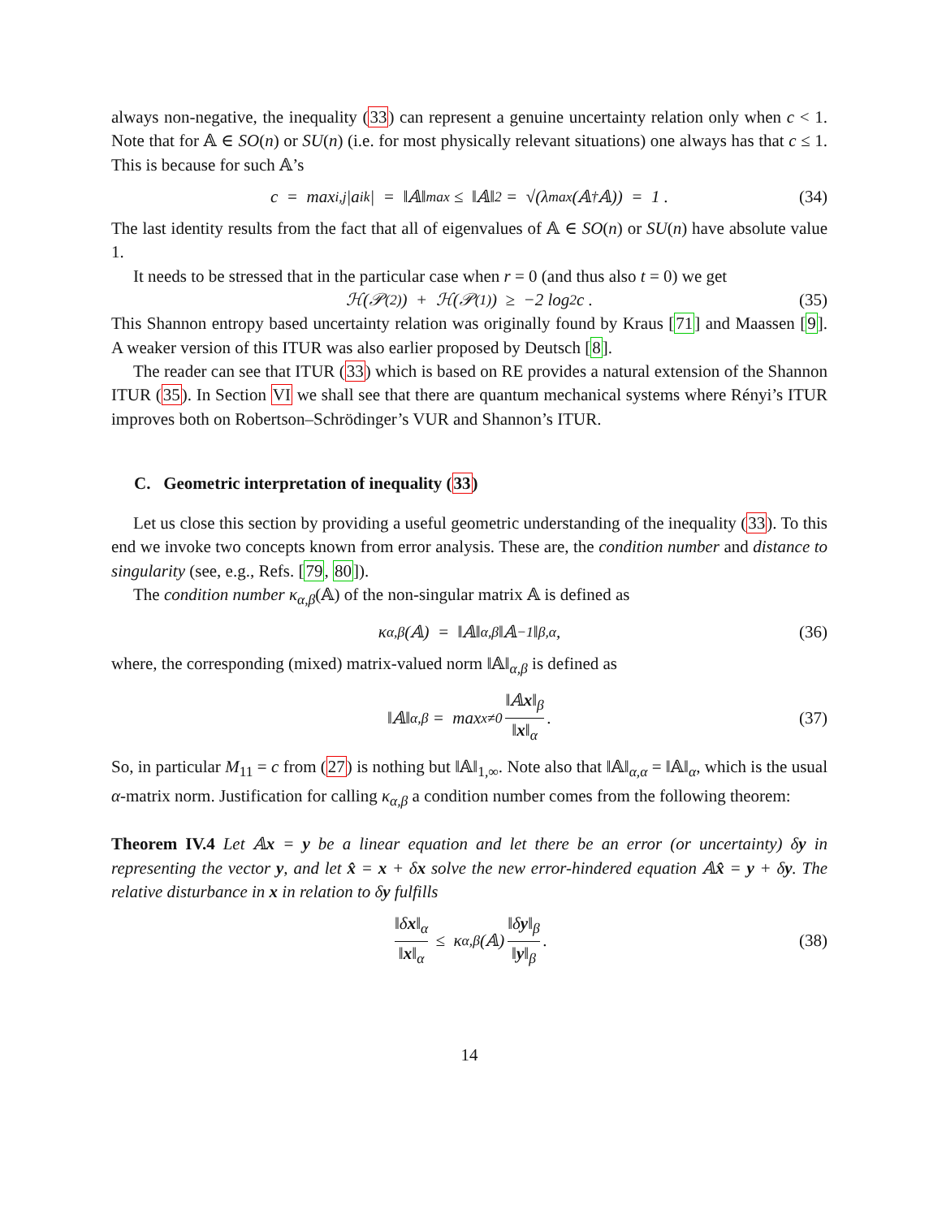always non-negative, the inequality (33) can represent a genuine uncertainty relation only when c < 1. Note that for 𝔸 ∈ SO(n) or SU(n) (i.e. for most physically relevant situations) one always has that c ≤ 1. This is because for such 𝔸’s
c = max<sub>i,j</sub> |a<sub>ik</sub>| = ‖𝔸‖<sub>max</sub> ≤ ‖𝔸‖<sub>2</sub> = √(λ<sub>max</sub>(𝔸<sup>†</sup>𝔸)) = 1 . (34)
The last identity results from the fact that all of eigenvalues of 𝔸 ∈ SO(n) or SU(n) have absolute value 1.
It needs to be stressed that in the particular case when r = 0 (and thus also t = 0) we get
ℋ(𝒫<sup>(2)</sup>) + ℋ(𝒫<sup>(1)</sup>) ≥ −2 log<sub>2</sub> c . (35)
This Shannon entropy based uncertainty relation was originally found by Kraus [71] and Maassen [9]. A weaker version of this ITUR was also earlier proposed by Deutsch [8].
The reader can see that ITUR (33) which is based on RE provides a natural extension of the Shannon ITUR (35). In Section VI we shall see that there are quantum mechanical systems where Rényi’s ITUR improves both on Robertson–Schrödinger’s VUR and Shannon’s ITUR.
C. Geometric interpretation of inequality (33)
Let us close this section by providing a useful geometric understanding of the inequality (33). To this end we invoke two concepts known from error analysis. These are, the condition number and distance to singularity (see, e.g., Refs. [79, 80]).
The condition number κ<sub>α,β</sub>(𝔸) of the non-singular matrix 𝔸 is defined as
κ<sub>α,β</sub>(𝔸) = ‖𝔸‖<sub>α,β</sub>‖𝔸<sup>−1</sup>‖<sub>β,α</sub> , (36)
where, the corresponding (mixed) matrix-valued norm ‖𝔸‖<sub>α,β</sub> is defined as
‖𝔸‖<sub>α,β</sub> = max<sub>x≠0</sub> ‖𝔸x‖<sub>β</sub> ‖x‖<sub>α</sub> . (37)
So, in particular M<sub>11</sub> = c from (27) is nothing but ‖𝔸‖<sub>1,∞</sub>. Note also that ‖𝔸‖<sub>α,α</sub> = ‖𝔸‖<sub>α</sub>, which is the usual α-matrix norm. Justification for calling κ<sub>α,β</sub> a condition number comes from the following theorem:
Theorem IV.4 Let 𝔸x = y be a linear equation and let there be an error (or uncertainty) δy in representing the vector y, and let x̂ = x + δx solve the new error-hindered equation 𝔸x̂ = y + δy. The relative disturbance in x in relation to δy fulfills
‖δx‖<sub>α</sub> ‖x‖<sub>α</sub> ≤ κ<sub>α,β</sub>(𝔸) ‖δy‖<sub>β</sub> ‖y‖<sub>β</sub> . (38)
14